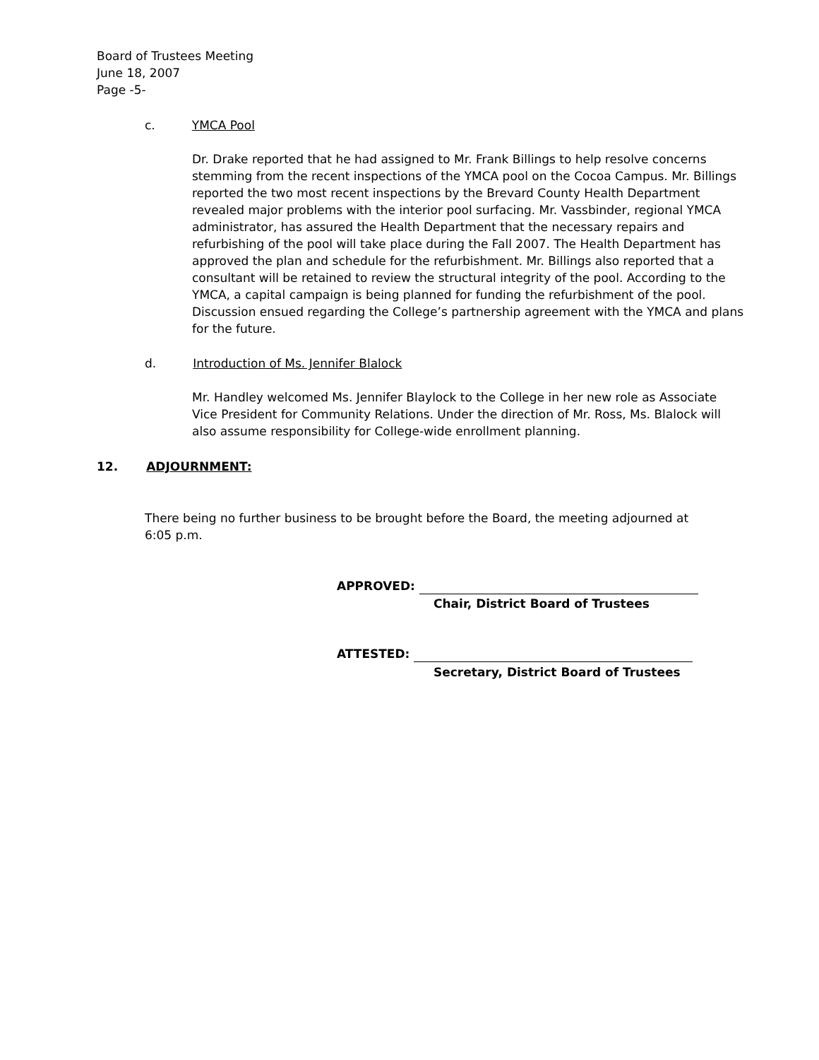Board of Trustees Meeting
June 18, 2007
Page -5-
c. YMCA Pool
Dr. Drake reported that he had assigned to Mr. Frank Billings to help resolve concerns stemming from the recent inspections of the YMCA pool on the Cocoa Campus. Mr. Billings reported the two most recent inspections by the Brevard County Health Department revealed major problems with the interior pool surfacing. Mr. Vassbinder, regional YMCA administrator, has assured the Health Department that the necessary repairs and refurbishing of the pool will take place during the Fall 2007. The Health Department has approved the plan and schedule for the refurbishment. Mr. Billings also reported that a consultant will be retained to review the structural integrity of the pool. According to the YMCA, a capital campaign is being planned for funding the refurbishment of the pool. Discussion ensued regarding the College’s partnership agreement with the YMCA and plans for the future.
d. Introduction of Ms. Jennifer Blalock
Mr. Handley welcomed Ms. Jennifer Blaylock to the College in her new role as Associate Vice President for Community Relations. Under the direction of Mr. Ross, Ms. Blalock will also assume responsibility for College-wide enrollment planning.
12. ADJOURNMENT:
There being no further business to be brought before the Board, the meeting adjourned at 6:05 p.m.
APPROVED:
Chair, District Board of Trustees
ATTESTED:
Secretary, District Board of Trustees